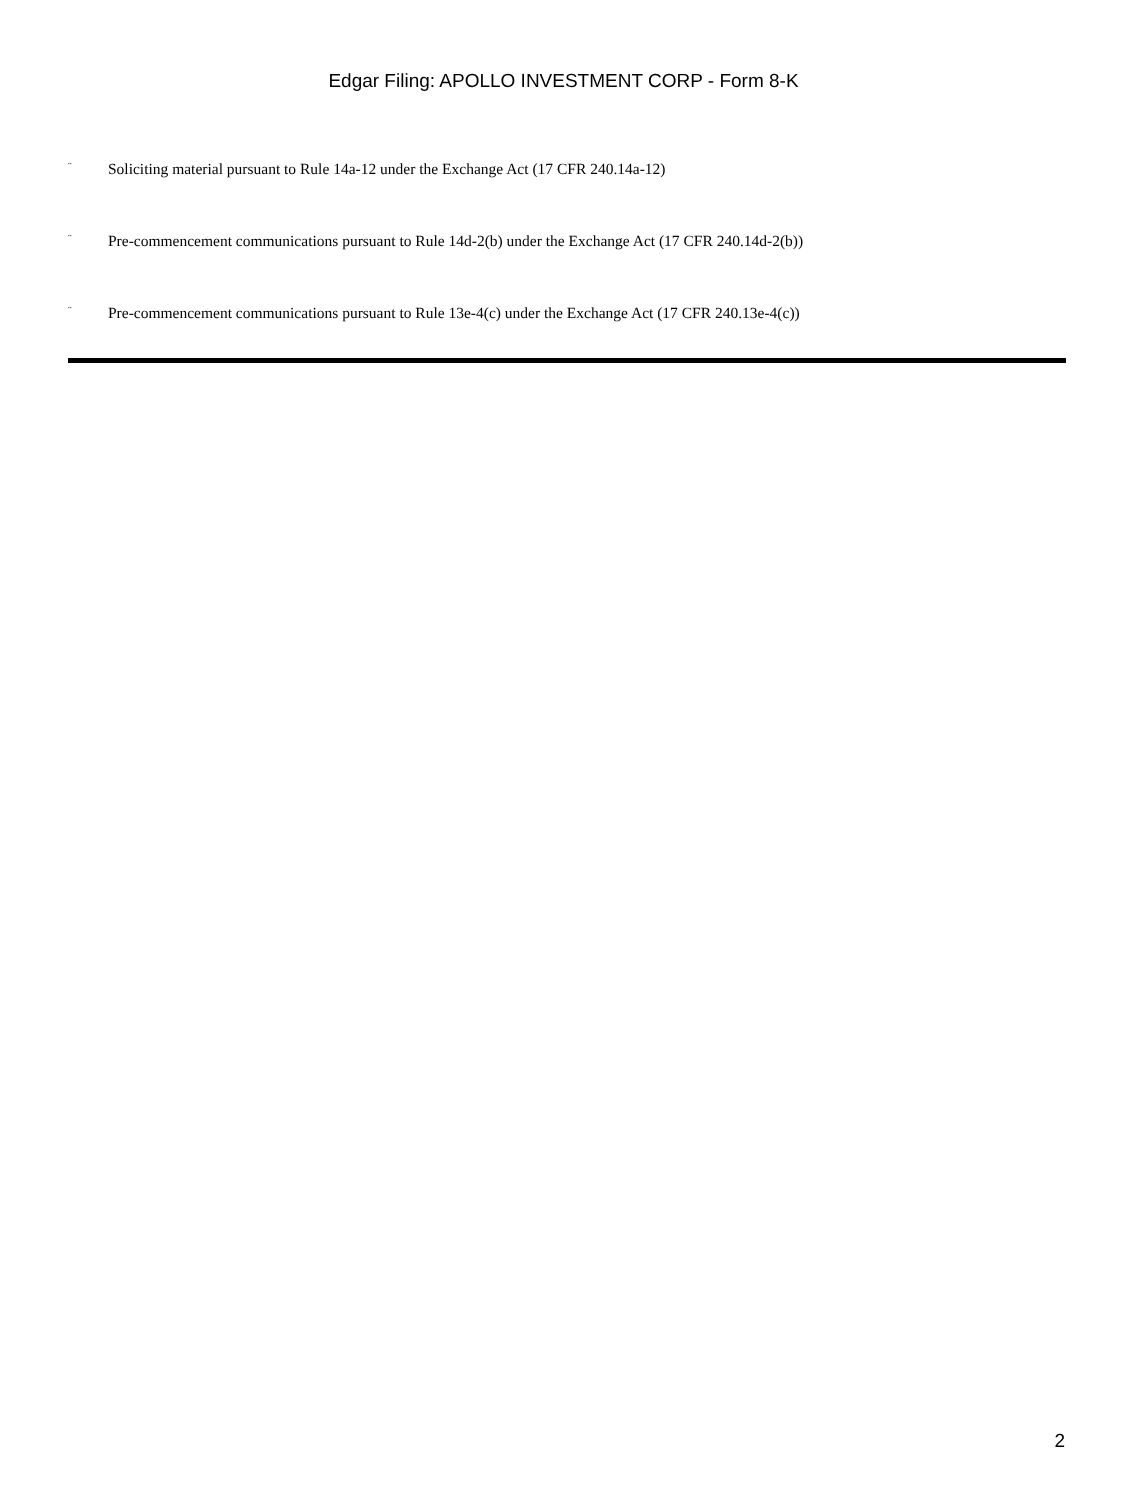Edgar Filing: APOLLO INVESTMENT CORP - Form 8-K
¨ Soliciting material pursuant to Rule 14a-12 under the Exchange Act (17 CFR 240.14a-12)
¨ Pre-commencement communications pursuant to Rule 14d-2(b) under the Exchange Act (17 CFR 240.14d-2(b))
¨ Pre-commencement communications pursuant to Rule 13e-4(c) under the Exchange Act (17 CFR 240.13e-4(c))
2